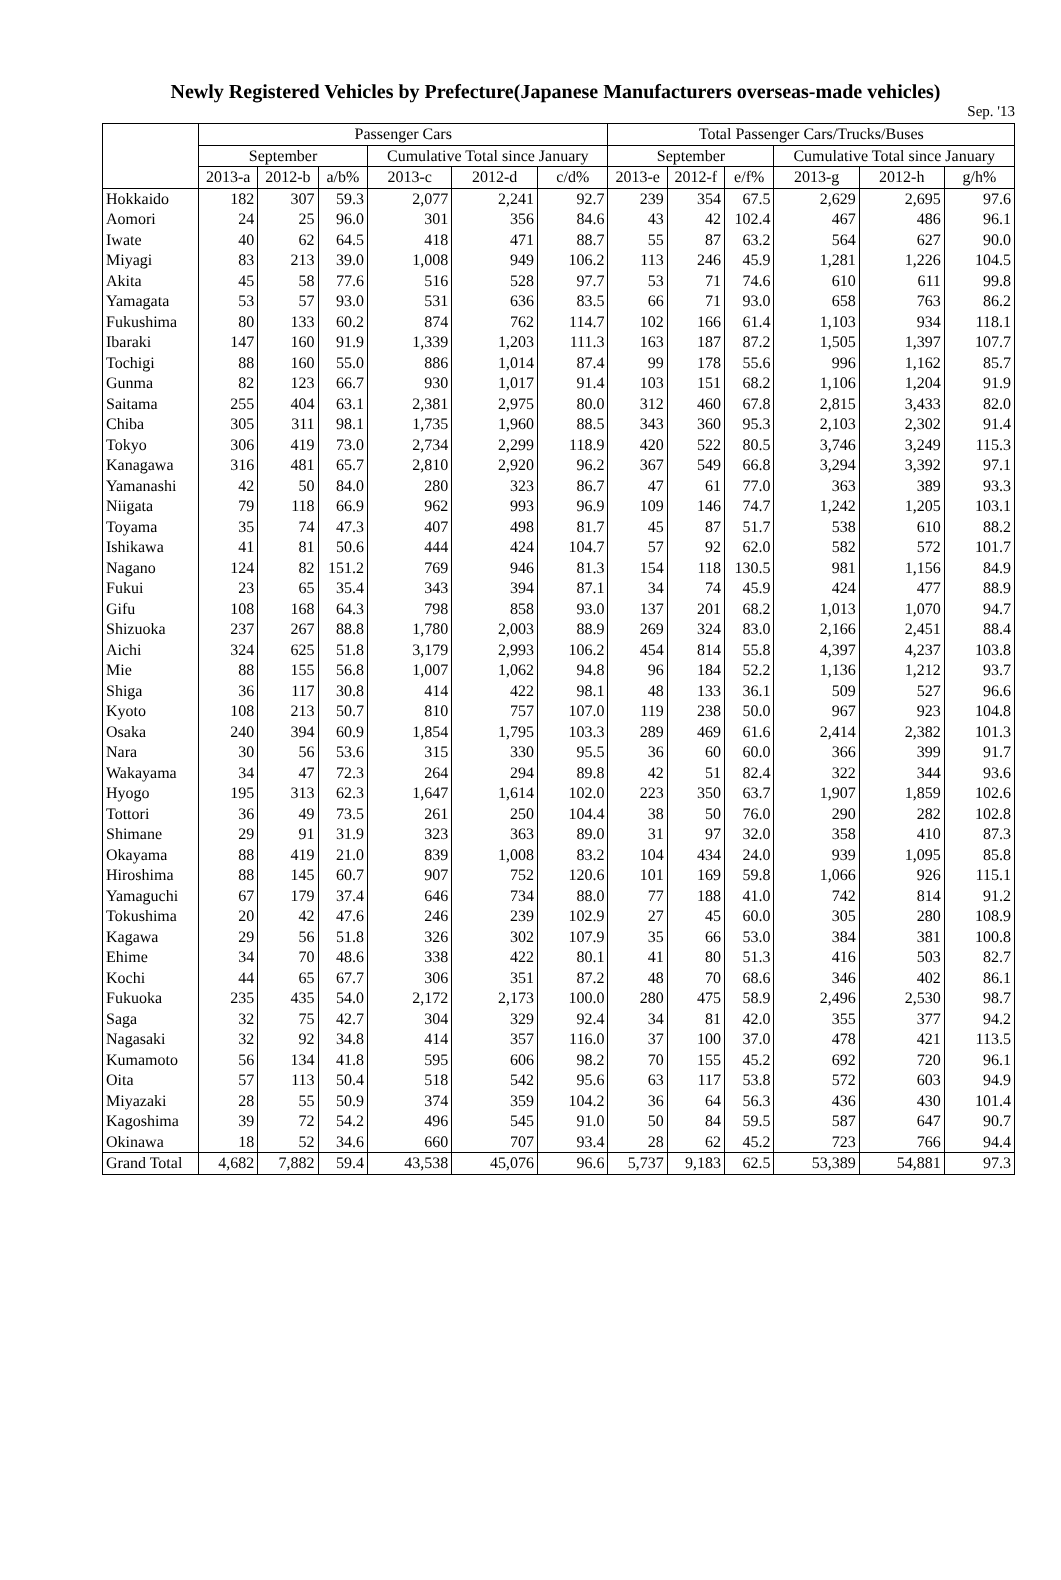Newly Registered Vehicles by Prefecture(Japanese Manufacturers overseas-made vehicles)
Sep. '13
| | Passenger Cars | | | | | | Total Passenger Cars/Trucks/Buses | | | | | |
| --- | --- | --- | --- | --- | --- | --- | --- | --- | --- | --- | --- | --- |
| | September | | | Cumulative Total since January | | | September | | | Cumulative Total since January | | |
| | 2013-a | 2012-b | a/b% | 2013-c | 2012-d | c/d% | 2013-e | 2012-f | e/f% | 2013-g | 2012-h | g/h% |
| Hokkaido | 182 | 307 | 59.3 | 2,077 | 2,241 | 92.7 | 239 | 354 | 67.5 | 2,629 | 2,695 | 97.6 |
| Aomori | 24 | 25 | 96.0 | 301 | 356 | 84.6 | 43 | 42 | 102.4 | 467 | 486 | 96.1 |
| Iwate | 40 | 62 | 64.5 | 418 | 471 | 88.7 | 55 | 87 | 63.2 | 564 | 627 | 90.0 |
| Miyagi | 83 | 213 | 39.0 | 1,008 | 949 | 106.2 | 113 | 246 | 45.9 | 1,281 | 1,226 | 104.5 |
| Akita | 45 | 58 | 77.6 | 516 | 528 | 97.7 | 53 | 71 | 74.6 | 610 | 611 | 99.8 |
| Yamagata | 53 | 57 | 93.0 | 531 | 636 | 83.5 | 66 | 71 | 93.0 | 658 | 763 | 86.2 |
| Fukushima | 80 | 133 | 60.2 | 874 | 762 | 114.7 | 102 | 166 | 61.4 | 1,103 | 934 | 118.1 |
| Ibaraki | 147 | 160 | 91.9 | 1,339 | 1,203 | 111.3 | 163 | 187 | 87.2 | 1,505 | 1,397 | 107.7 |
| Tochigi | 88 | 160 | 55.0 | 886 | 1,014 | 87.4 | 99 | 178 | 55.6 | 996 | 1,162 | 85.7 |
| Gunma | 82 | 123 | 66.7 | 930 | 1,017 | 91.4 | 103 | 151 | 68.2 | 1,106 | 1,204 | 91.9 |
| Saitama | 255 | 404 | 63.1 | 2,381 | 2,975 | 80.0 | 312 | 460 | 67.8 | 2,815 | 3,433 | 82.0 |
| Chiba | 305 | 311 | 98.1 | 1,735 | 1,960 | 88.5 | 343 | 360 | 95.3 | 2,103 | 2,302 | 91.4 |
| Tokyo | 306 | 419 | 73.0 | 2,734 | 2,299 | 118.9 | 420 | 522 | 80.5 | 3,746 | 3,249 | 115.3 |
| Kanagawa | 316 | 481 | 65.7 | 2,810 | 2,920 | 96.2 | 367 | 549 | 66.8 | 3,294 | 3,392 | 97.1 |
| Yamanashi | 42 | 50 | 84.0 | 280 | 323 | 86.7 | 47 | 61 | 77.0 | 363 | 389 | 93.3 |
| Niigata | 79 | 118 | 66.9 | 962 | 993 | 96.9 | 109 | 146 | 74.7 | 1,242 | 1,205 | 103.1 |
| Toyama | 35 | 74 | 47.3 | 407 | 498 | 81.7 | 45 | 87 | 51.7 | 538 | 610 | 88.2 |
| Ishikawa | 41 | 81 | 50.6 | 444 | 424 | 104.7 | 57 | 92 | 62.0 | 582 | 572 | 101.7 |
| Nagano | 124 | 82 | 151.2 | 769 | 946 | 81.3 | 154 | 118 | 130.5 | 981 | 1,156 | 84.9 |
| Fukui | 23 | 65 | 35.4 | 343 | 394 | 87.1 | 34 | 74 | 45.9 | 424 | 477 | 88.9 |
| Gifu | 108 | 168 | 64.3 | 798 | 858 | 93.0 | 137 | 201 | 68.2 | 1,013 | 1,070 | 94.7 |
| Shizuoka | 237 | 267 | 88.8 | 1,780 | 2,003 | 88.9 | 269 | 324 | 83.0 | 2,166 | 2,451 | 88.4 |
| Aichi | 324 | 625 | 51.8 | 3,179 | 2,993 | 106.2 | 454 | 814 | 55.8 | 4,397 | 4,237 | 103.8 |
| Mie | 88 | 155 | 56.8 | 1,007 | 1,062 | 94.8 | 96 | 184 | 52.2 | 1,136 | 1,212 | 93.7 |
| Shiga | 36 | 117 | 30.8 | 414 | 422 | 98.1 | 48 | 133 | 36.1 | 509 | 527 | 96.6 |
| Kyoto | 108 | 213 | 50.7 | 810 | 757 | 107.0 | 119 | 238 | 50.0 | 967 | 923 | 104.8 |
| Osaka | 240 | 394 | 60.9 | 1,854 | 1,795 | 103.3 | 289 | 469 | 61.6 | 2,414 | 2,382 | 101.3 |
| Nara | 30 | 56 | 53.6 | 315 | 330 | 95.5 | 36 | 60 | 60.0 | 366 | 399 | 91.7 |
| Wakayama | 34 | 47 | 72.3 | 264 | 294 | 89.8 | 42 | 51 | 82.4 | 322 | 344 | 93.6 |
| Hyogo | 195 | 313 | 62.3 | 1,647 | 1,614 | 102.0 | 223 | 350 | 63.7 | 1,907 | 1,859 | 102.6 |
| Tottori | 36 | 49 | 73.5 | 261 | 250 | 104.4 | 38 | 50 | 76.0 | 290 | 282 | 102.8 |
| Shimane | 29 | 91 | 31.9 | 323 | 363 | 89.0 | 31 | 97 | 32.0 | 358 | 410 | 87.3 |
| Okayama | 88 | 419 | 21.0 | 839 | 1,008 | 83.2 | 104 | 434 | 24.0 | 939 | 1,095 | 85.8 |
| Hiroshima | 88 | 145 | 60.7 | 907 | 752 | 120.6 | 101 | 169 | 59.8 | 1,066 | 926 | 115.1 |
| Yamaguchi | 67 | 179 | 37.4 | 646 | 734 | 88.0 | 77 | 188 | 41.0 | 742 | 814 | 91.2 |
| Tokushima | 20 | 42 | 47.6 | 246 | 239 | 102.9 | 27 | 45 | 60.0 | 305 | 280 | 108.9 |
| Kagawa | 29 | 56 | 51.8 | 326 | 302 | 107.9 | 35 | 66 | 53.0 | 384 | 381 | 100.8 |
| Ehime | 34 | 70 | 48.6 | 338 | 422 | 80.1 | 41 | 80 | 51.3 | 416 | 503 | 82.7 |
| Kochi | 44 | 65 | 67.7 | 306 | 351 | 87.2 | 48 | 70 | 68.6 | 346 | 402 | 86.1 |
| Fukuoka | 235 | 435 | 54.0 | 2,172 | 2,173 | 100.0 | 280 | 475 | 58.9 | 2,496 | 2,530 | 98.7 |
| Saga | 32 | 75 | 42.7 | 304 | 329 | 92.4 | 34 | 81 | 42.0 | 355 | 377 | 94.2 |
| Nagasaki | 32 | 92 | 34.8 | 414 | 357 | 116.0 | 37 | 100 | 37.0 | 478 | 421 | 113.5 |
| Kumamoto | 56 | 134 | 41.8 | 595 | 606 | 98.2 | 70 | 155 | 45.2 | 692 | 720 | 96.1 |
| Oita | 57 | 113 | 50.4 | 518 | 542 | 95.6 | 63 | 117 | 53.8 | 572 | 603 | 94.9 |
| Miyazaki | 28 | 55 | 50.9 | 374 | 359 | 104.2 | 36 | 64 | 56.3 | 436 | 430 | 101.4 |
| Kagoshima | 39 | 72 | 54.2 | 496 | 545 | 91.0 | 50 | 84 | 59.5 | 587 | 647 | 90.7 |
| Okinawa | 18 | 52 | 34.6 | 660 | 707 | 93.4 | 28 | 62 | 45.2 | 723 | 766 | 94.4 |
| Grand Total | 4,682 | 7,882 | 59.4 | 43,538 | 45,076 | 96.6 | 5,737 | 9,183 | 62.5 | 53,389 | 54,881 | 97.3 |